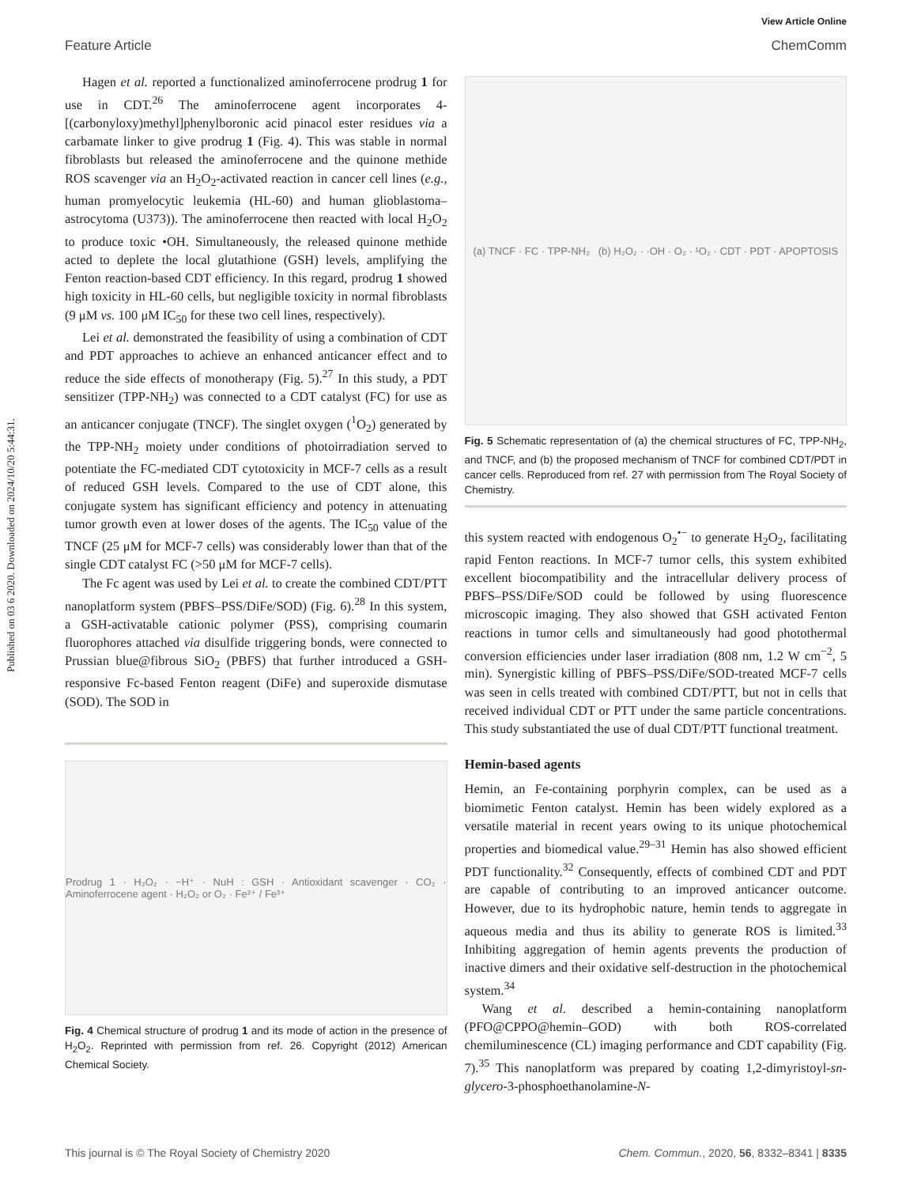Published on 03 6 2020. Downloaded on 2024/10/20 5:44:31.
View Article Online
Feature Article ChemComm
Hagen et al. reported a functionalized aminoferrocene prodrug 1 for use in CDT.<sup>26</sup> The aminoferrocene agent incorporates 4-[(carbonyloxy)methyl]phenylboronic acid pinacol ester residues via a carbamate linker to give prodrug 1 (Fig. 4). This was stable in normal fibroblasts but released the aminoferrocene and the quinone methide ROS scavenger via an H<sub>2</sub>O<sub>2</sub>-activated reaction in cancer cell lines (e.g., human promyelocytic leukemia (HL-60) and human glioblastoma–astrocytoma (U373)). The aminoferrocene then reacted with local H<sub>2</sub>O<sub>2</sub> to produce toxic •OH. Simultaneously, the released quinone methide acted to deplete the local glutathione (GSH) levels, amplifying the Fenton reaction-based CDT efficiency. In this regard, prodrug 1 showed high toxicity in HL-60 cells, but negligible toxicity in normal fibroblasts (9 μM vs. 100 μM IC<sub>50</sub> for these two cell lines, respectively).
Lei et al. demonstrated the feasibility of using a combination of CDT and PDT approaches to achieve an enhanced anticancer effect and to reduce the side effects of monotherapy (Fig. 5).<sup>27</sup> In this study, a PDT sensitizer (TPP-NH<sub>2</sub>) was connected to a CDT catalyst (FC) for use as an anticancer conjugate (TNCF). The singlet oxygen (<sup>1</sup>O<sub>2</sub>) generated by the TPP-NH<sub>2</sub> moiety under conditions of photoirradiation served to potentiate the FC-mediated CDT cytotoxicity in MCF-7 cells as a result of reduced GSH levels. Compared to the use of CDT alone, this conjugate system has significant efficiency and potency in attenuating tumor growth even at lower doses of the agents. The IC<sub>50</sub> value of the TNCF (25 μM for MCF-7 cells) was considerably lower than that of the single CDT catalyst FC (>50 μM for MCF-7 cells).
The Fc agent was used by Lei et al. to create the combined CDT/PTT nanoplatform system (PBFS–PSS/DiFe/SOD) (Fig. 6).<sup>28</sup> In this system, a GSH-activatable cationic polymer (PSS), comprising coumarin fluorophores attached via disulfide triggering bonds, were connected to Prussian blue@fibrous SiO<sub>2</sub> (PBFS) that further introduced a GSH-responsive Fc-based Fenton reagent (DiFe) and superoxide dismutase (SOD). The SOD in
Prodrug 1 · H₂O₂ · −H⁺ · NuH : GSH · Antioxidant scavenger · CO₂ · Aminoferrocene agent · H₂O₂ or O₂ · Fe²⁺ / Fe³⁺
Fig. 4 Chemical structure of prodrug 1 and its mode of action in the presence of H<sub>2</sub>O<sub>2</sub>. Reprinted with permission from ref. 26. Copyright (2012) American Chemical Society.
(a) TNCF · FC · TPP-NH₂ (b) H₂O₂ · ·OH · O₂ · ¹O₂ · CDT · PDT · APOPTOSIS
Fig. 5 Schematic representation of (a) the chemical structures of FC, TPP-NH<sub>2</sub>, and TNCF, and (b) the proposed mechanism of TNCF for combined CDT/PDT in cancer cells. Reproduced from ref. 27 with permission from The Royal Society of Chemistry.
this system reacted with endogenous O<sub>2</sub><sup>•−</sup> to generate H<sub>2</sub>O<sub>2</sub>, facilitating rapid Fenton reactions. In MCF-7 tumor cells, this system exhibited excellent biocompatibility and the intracellular delivery process of PBFS–PSS/DiFe/SOD could be followed by using fluorescence microscopic imaging. They also showed that GSH activated Fenton reactions in tumor cells and simultaneously had good photothermal conversion efficiencies under laser irradiation (808 nm, 1.2 W cm<sup>−2</sup>, 5 min). Synergistic killing of PBFS–PSS/DiFe/SOD-treated MCF-7 cells was seen in cells treated with combined CDT/PTT, but not in cells that received individual CDT or PTT under the same particle concentrations. This study substantiated the use of dual CDT/PTT functional treatment.
Hemin-based agents
Hemin, an Fe-containing porphyrin complex, can be used as a biomimetic Fenton catalyst. Hemin has been widely explored as a versatile material in recent years owing to its unique photochemical properties and biomedical value.<sup>29–31</sup> Hemin has also showed efficient PDT functionality.<sup>32</sup> Consequently, effects of combined CDT and PDT are capable of contributing to an improved anticancer outcome. However, due to its hydrophobic nature, hemin tends to aggregate in aqueous media and thus its ability to generate ROS is limited.<sup>33</sup> Inhibiting aggregation of hemin agents prevents the production of inactive dimers and their oxidative self-destruction in the photochemical system.<sup>34</sup>
Wang et al. described a hemin-containing nanoplatform (PFO@CPPO@hemin–GOD) with both ROS-correlated chemiluminescence (CL) imaging performance and CDT capability (Fig. 7).<sup>35</sup> This nanoplatform was prepared by coating 1,2-dimyristoyl-sn-glycero-3-phosphoethanolamine-N-
This journal is © The Royal Society of Chemistry 2020 Chem. Commun., 2020, 56, 8332–8341 | 8335